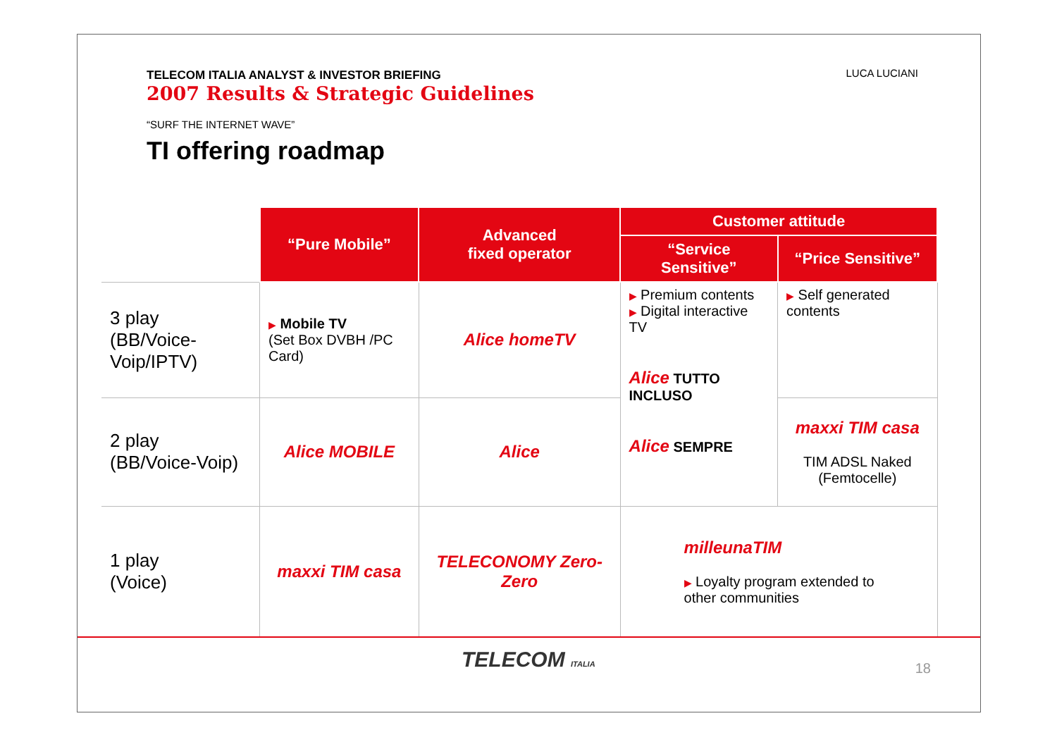TELECOM ITALIA ANALYST & INVESTOR BRIEFING
2007 Results & Strategic Guidelines
“SURF THE INTERNET WAVE”
TI offering roadmap
LUCA LUCIANI
| | “Pure Mobile” | Advanced fixed operator | Customer attitude | |
| | | | “Service Sensitive” | “Price Sensitive” |
| 3 play (BB/Voice-Voip/IPTV) | ▶ Mobile TV (Set Box DVBH /PC Card) | Alice homeTV | ▶ Premium contents ▶ Digital interactive TV Alice TUTTO INCLUSO Alice SEMPRE | ▶ Self generated contents |
| 2 play (BB/Voice-Voip) | Alice MOBILE | Alice | | maxxi TIM casa TIM ADSL Naked (Femtocelle) |
| 1 play (Voice) | maxxi TIM casa | TELECONOMY Zero-Zero | milleunaTIM ▶ Loyalty program extended to other communities | |
TELECOM ITALIA 18